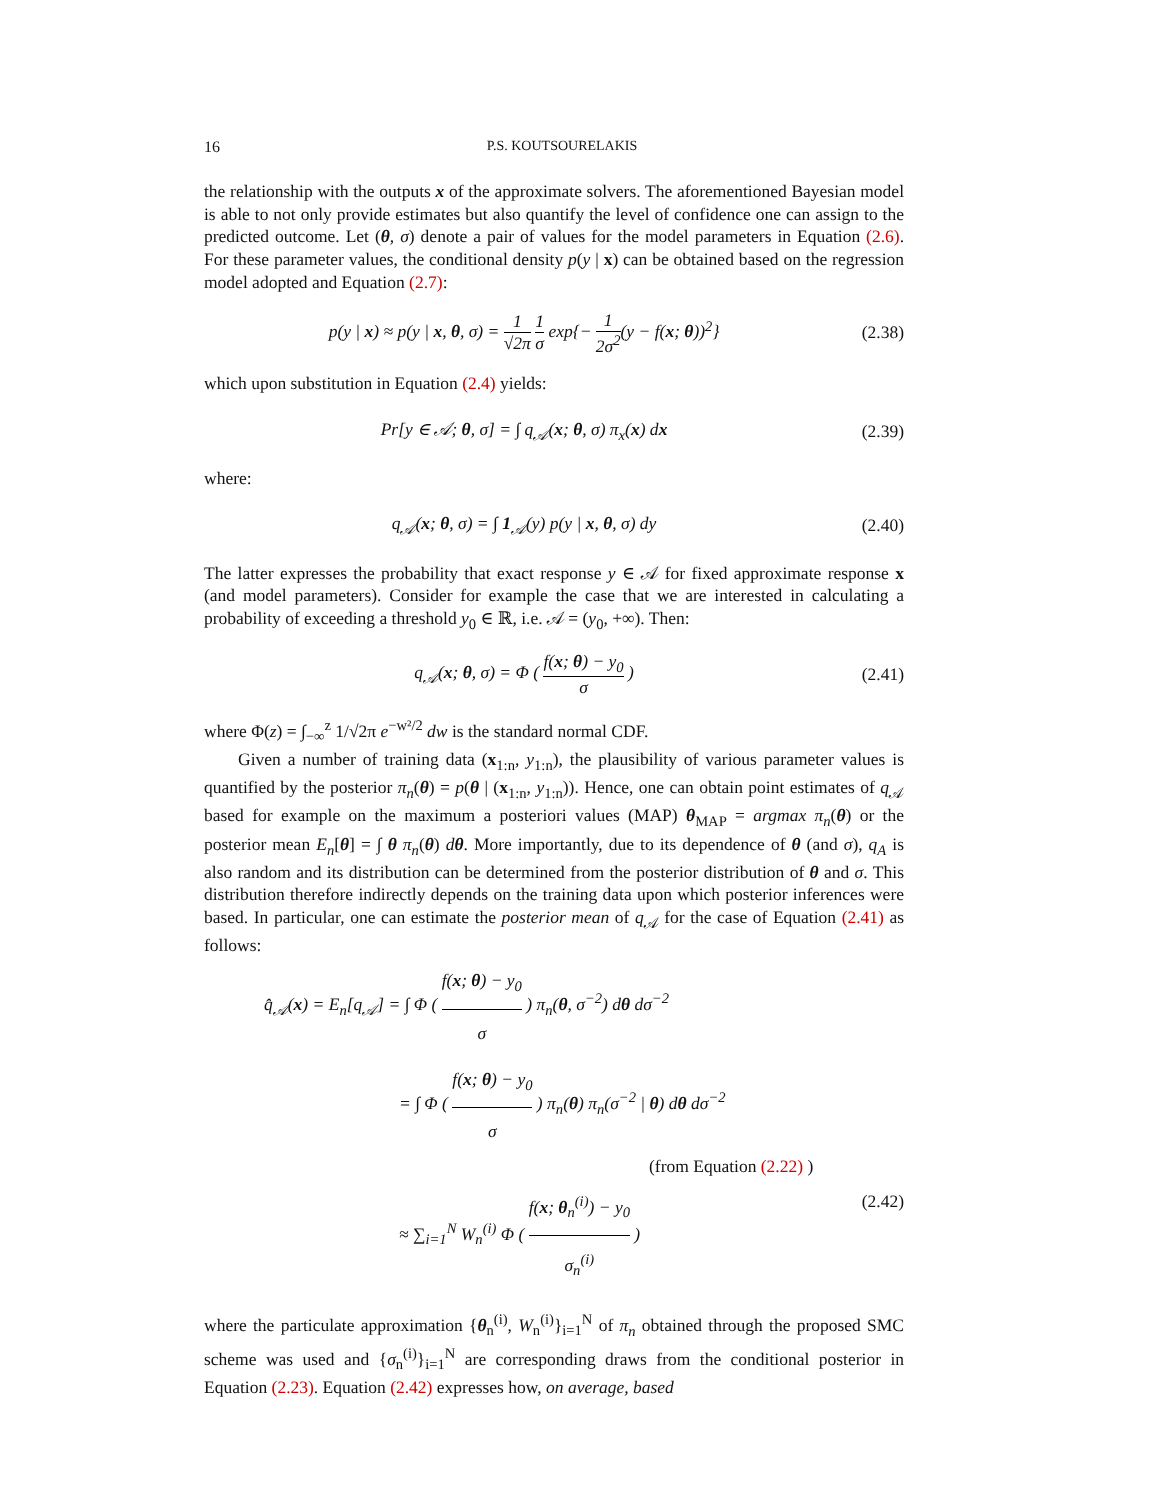16 P.S. KOUTSOURELAKIS
the relationship with the outputs x of the approximate solvers. The aforementioned Bayesian model is able to not only provide estimates but also quantify the level of confidence one can assign to the predicted outcome. Let (θ, σ) denote a pair of values for the model parameters in Equation (2.6). For these parameter values, the conditional density p(y | x) can be obtained based on the regression model adopted and Equation (2.7):
p(y | x) ≈ p(y | x, θ, σ) = 1 √2π 1 σ exp{− 1 2σ<sup>2</sup>(y − f(x; θ))<sup>2</sup>}
(2.38)
which upon substitution in Equation (2.4) yields:
Pr[y ∈ 𝒜; θ, σ] = ∫ q<sub>𝒜</sub>(x; θ, σ) π<sub>x</sub>(x) dx
(2.39)
where:
q<sub>𝒜</sub>(x; θ, σ) = ∫ 1<sub>𝒜</sub>(y) p(y | x, θ, σ) dy
(2.40)
The latter expresses the probability that exact response y ∈ 𝒜 for fixed approximate response x (and model parameters). Consider for example the case that we are interested in calculating a probability of exceeding a threshold y<sub>0</sub> ∈ ℝ, i.e. 𝒜 = (y<sub>0</sub>, +∞). Then:
q<sub>𝒜</sub>(x; θ, σ) = Φ ( f(x; θ) − y<sub>0</sub> σ )
(2.41)
where Φ(z) = ∫<sub>−∞</sub><sup>z</sup> 1/√2π e<sup>−w²/2</sup> dw is the standard normal CDF.
Given a number of training data (x<sub>1:n</sub>, y<sub>1:n</sub>), the plausibility of various parameter values is quantified by the posterior π<sub>n</sub>(θ) = p(θ | (x<sub>1:n</sub>, y<sub>1:n</sub>)). Hence, one can obtain point estimates of q<sub>𝒜</sub> based for example on the maximum a posteriori values (MAP) θ<sub>MAP</sub> = argmax π<sub>n</sub>(θ) or the posterior mean E<sub>n</sub>[θ] = ∫ θ π<sub>n</sub>(θ) dθ. More importantly, due to its dependence of θ (and σ), q<sub>A</sub> is also random and its distribution can be determined from the posterior distribution of θ and σ. This distribution therefore indirectly depends on the training data upon which posterior inferences were based. In particular, one can estimate the posterior mean of q<sub>𝒜</sub> for the case of Equation (2.41) as follows:
q̂<sub>𝒜</sub>(x) = E<sub>n</sub>[q<sub>𝒜</sub>] = ∫ Φ ( f(x; θ) − y<sub>0</sub> σ ) π<sub>n</sub>(θ, σ<sup>−2</sup>) dθ dσ<sup>−2</sup>
= ∫ Φ ( f(x; θ) − y<sub>0</sub> σ ) π<sub>n</sub>(θ) π<sub>n</sub>(σ<sup>−2</sup> | θ) dθ dσ<sup>−2</sup>
(from Equation (2.22) )
≈ ∑<sub>i=1</sub><sup>N</sup> W<sub>n</sub><sup>(i)</sup> Φ ( f(x; θ<sub>n</sub><sup>(i)</sup>) − y<sub>0</sub> σ<sub>n</sub><sup>(i)</sup> ) (2.42)
where the particulate approximation {θ<sub>n</sub><sup>(i)</sup>, W<sub>n</sub><sup>(i)</sup>}<sub>i=1</sub><sup>N</sup> of π<sub>n</sub> obtained through the proposed SMC scheme was used and {σ<sub>n</sub><sup>(i)</sup>}<sub>i=1</sub><sup>N</sup> are corresponding draws from the conditional posterior in Equation (2.23). Equation (2.42) expresses how, on average, based